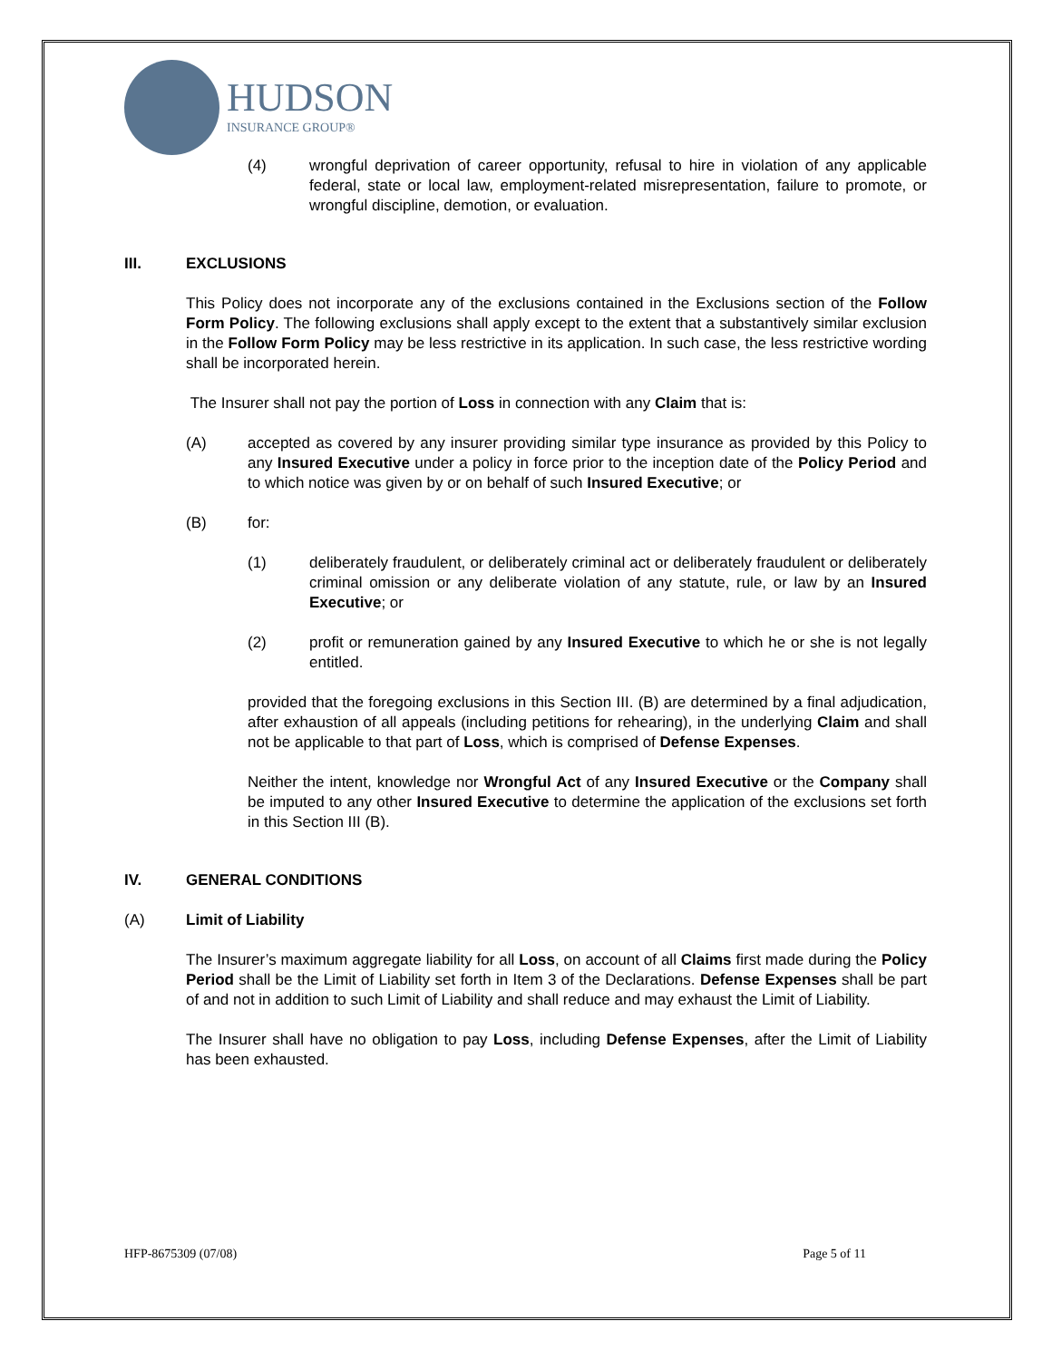HUDSON
INSURANCE GROUP®
(4) wrongful deprivation of career opportunity, refusal to hire in violation of any applicable federal, state or local law, employment-related misrepresentation, failure to promote, or wrongful discipline, demotion, or evaluation.
III. EXCLUSIONS
This Policy does not incorporate any of the exclusions contained in the Exclusions section of the Follow Form Policy. The following exclusions shall apply except to the extent that a substantively similar exclusion in the Follow Form Policy may be less restrictive in its application. In such case, the less restrictive wording shall be incorporated herein.
The Insurer shall not pay the portion of Loss in connection with any Claim that is:
(A) accepted as covered by any insurer providing similar type insurance as provided by this Policy to any Insured Executive under a policy in force prior to the inception date of the Policy Period and to which notice was given by or on behalf of such Insured Executive; or
(B) for:
(1) deliberately fraudulent, or deliberately criminal act or deliberately fraudulent or deliberately criminal omission or any deliberate violation of any statute, rule, or law by an Insured Executive; or
(2) profit or remuneration gained by any Insured Executive to which he or she is not legally entitled.
provided that the foregoing exclusions in this Section III. (B) are determined by a final adjudication, after exhaustion of all appeals (including petitions for rehearing), in the underlying Claim and shall not be applicable to that part of Loss, which is comprised of Defense Expenses.
Neither the intent, knowledge nor Wrongful Act of any Insured Executive or the Company shall be imputed to any other Insured Executive to determine the application of the exclusions set forth in this Section III (B).
IV. GENERAL CONDITIONS
(A) Limit of Liability
The Insurer’s maximum aggregate liability for all Loss, on account of all Claims first made during the Policy Period shall be the Limit of Liability set forth in Item 3 of the Declarations. Defense Expenses shall be part of and not in addition to such Limit of Liability and shall reduce and may exhaust the Limit of Liability.
The Insurer shall have no obligation to pay Loss, including Defense Expenses, after the Limit of Liability has been exhausted.
HFP-8675309 (07/08) Page 5 of 11